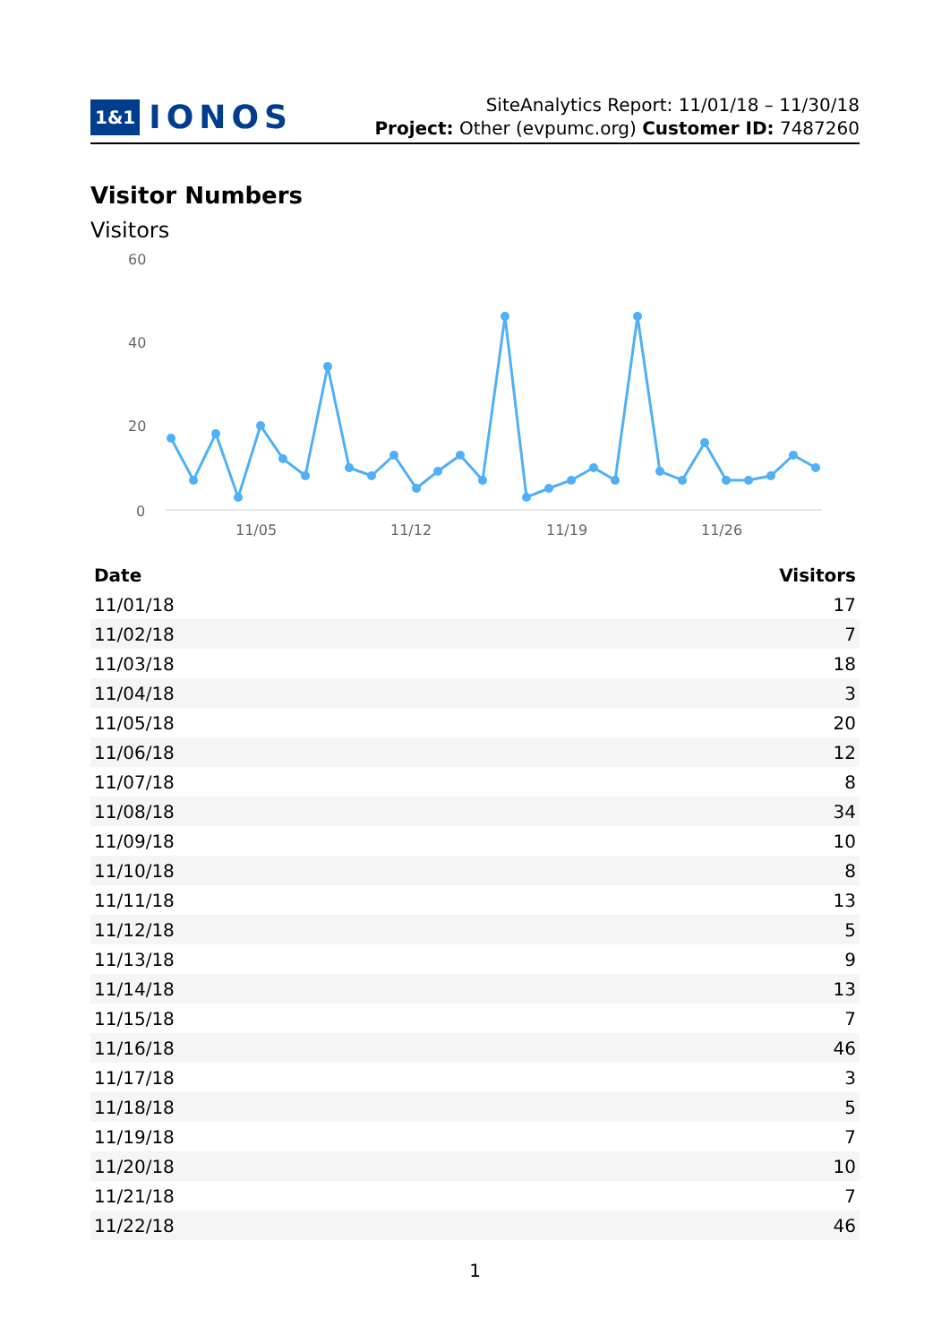1&1 IONOS
SiteAnalytics Report: 11/01/18 – 11/30/18
Project: Other (evpumc.org) Customer ID: 7487260
Visitor Numbers
Visitors
60
40
20
0
11/05
11/12
11/19
11/26
| Date | Visitors |
| --- | --- |
| 11/01/18 | 17 |
| 11/02/18 | 7 |
| 11/03/18 | 18 |
| 11/04/18 | 3 |
| 11/05/18 | 20 |
| 11/06/18 | 12 |
| 11/07/18 | 8 |
| 11/08/18 | 34 |
| 11/09/18 | 10 |
| 11/10/18 | 8 |
| 11/11/18 | 13 |
| 11/12/18 | 5 |
| 11/13/18 | 9 |
| 11/14/18 | 13 |
| 11/15/18 | 7 |
| 11/16/18 | 46 |
| 11/17/18 | 3 |
| 11/18/18 | 5 |
| 11/19/18 | 7 |
| 11/20/18 | 10 |
| 11/21/18 | 7 |
| 11/22/18 | 46 |
1